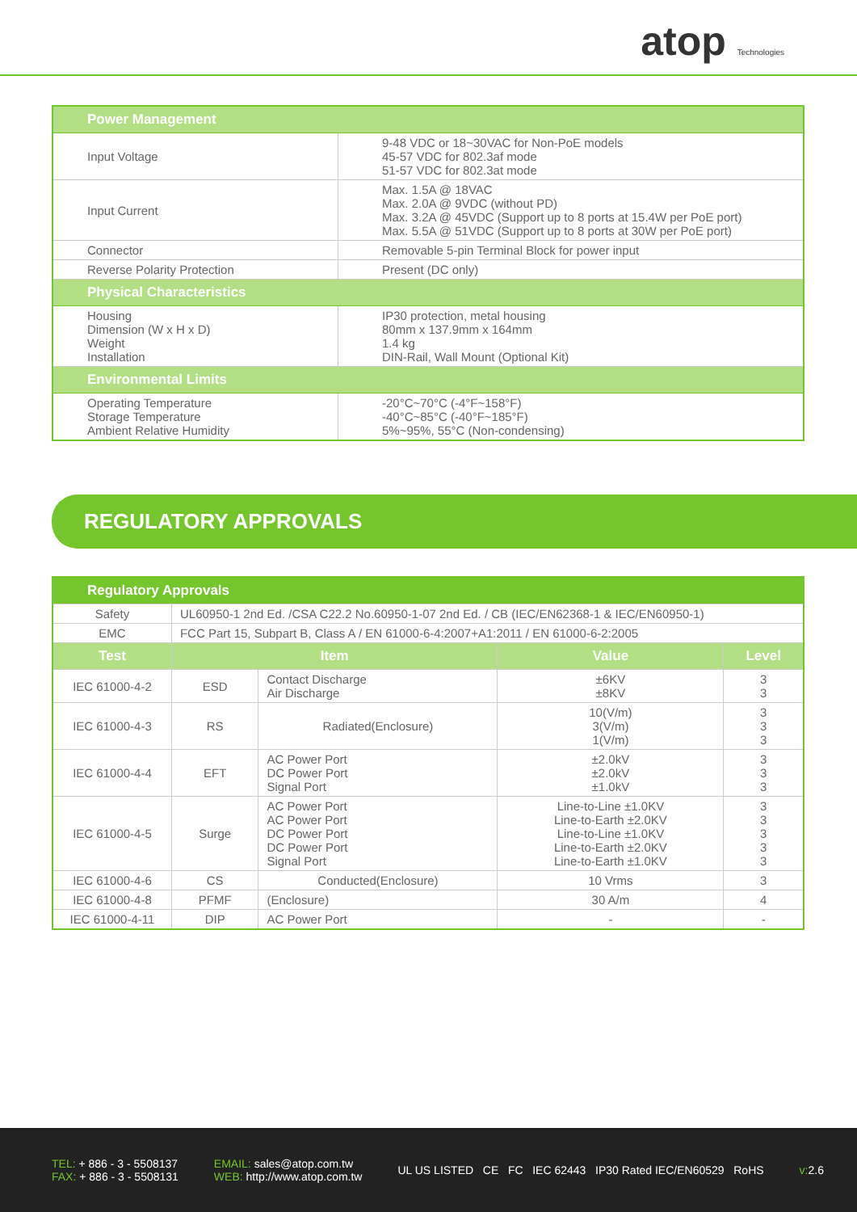atop Technologies
| Power Management | |
| Input Voltage | 9-48 VDC or 18~30VAC for Non-PoE models 45-57 VDC for 802.3af mode 51-57 VDC for 802.3at mode |
| Input Current | Max. 1.5A @ 18VAC Max. 2.0A @ 9VDC (without PD) Max. 3.2A @ 45VDC (Support up to 8 ports at 15.4W per PoE port) Max. 5.5A @ 51VDC (Support up to 8 ports at 30W per PoE port) |
| Connector | Removable 5-pin Terminal Block for power input |
| Reverse Polarity Protection | Present (DC only) |
| Physical Characteristics | |
| Housing Dimension (W x H x D) Weight Installation | IP30 protection, metal housing 80mm x 137.9mm x 164mm 1.4 kg DIN-Rail, Wall Mount (Optional Kit) |
| Environmental Limits | |
| Operating Temperature Storage Temperature Ambient Relative Humidity | -20°C~70°C (-4°F~158°F) -40°C~85°C (-40°F~185°F) 5%~95%, 55°C (Non-condensing) |
REGULATORY APPROVALS
| Regulatory Approvals | | | | |
| Safety | UL60950-1 2nd Ed. /CSA C22.2 No.60950-1-07 2nd Ed. / CB (IEC/EN62368-1 & IEC/EN60950-1) | | | |
| EMC | FCC Part 15, Subpart B, Class A / EN 61000-6-4:2007+A1:2011 / EN 61000-6-2:2005 | | | |
| Test | Item | | Value | Level |
| IEC 61000-4-2 | ESD | Contact Discharge Air Discharge | ±6KV ±8KV | 3 3 |
| IEC 61000-4-3 | RS | Radiated(Enclosure) | 10(V/m) 3(V/m) 1(V/m) | 3 3 3 |
| IEC 61000-4-4 | EFT | AC Power Port DC Power Port Signal Port | ±2.0kV ±2.0kV ±1.0kV | 3 3 3 |
| IEC 61000-4-5 | Surge | AC Power Port AC Power Port DC Power Port DC Power Port Signal Port | Line-to-Line ±1.0KV Line-to-Earth ±2.0KV Line-to-Line ±1.0KV Line-to-Earth ±2.0KV Line-to-Earth ±1.0KV | 3 3 3 3 3 |
| IEC 61000-4-6 | CS | Conducted(Enclosure) | 10 Vrms | 3 |
| IEC 61000-4-8 | PFMF | (Enclosure) | 30 A/m | 4 |
| IEC 61000-4-11 | DIP | AC Power Port | - | - |
TEL: + 886 - 3 - 5508137
FAX: + 886 - 3 - 5508131
EMAIL: sales@atop.com.tw
WEB: http://www.atop.com.tw
UL US LISTED CE FC IEC 62443 IP30 Rated IEC/EN60529 RoHS
v: 2.6